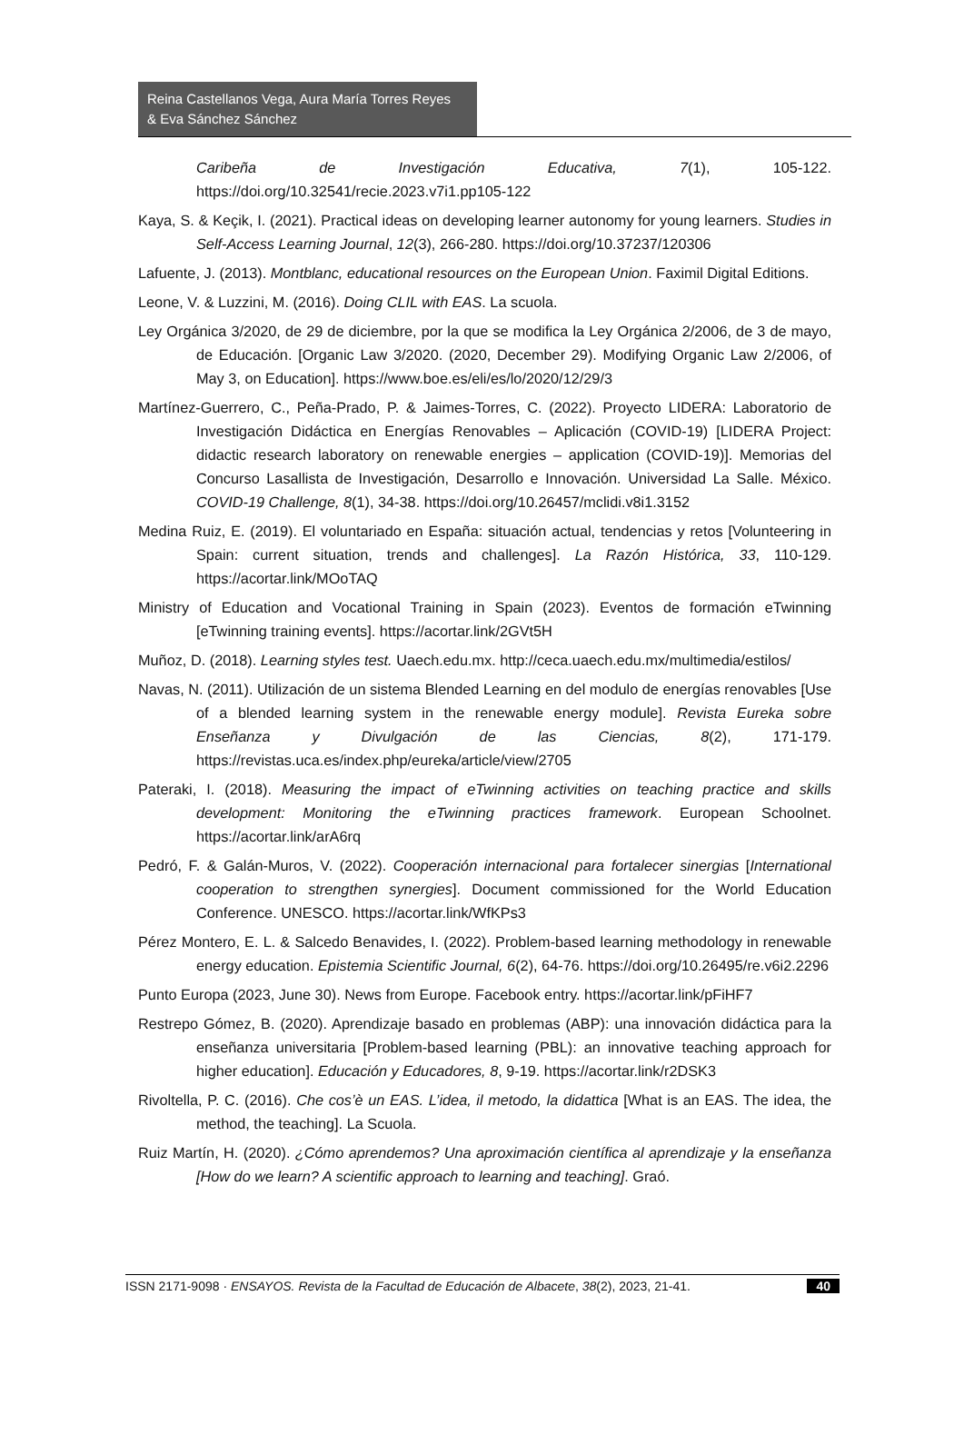Reina Castellanos Vega, Aura María Torres Reyes
& Eva Sánchez Sánchez
Caribeña de Investigación Educativa, 7(1), 105-122. https://doi.org/10.32541/recie.2023.v7i1.pp105-122
Kaya, S. & Keçik, I. (2021). Practical ideas on developing learner autonomy for young learners. Studies in Self-Access Learning Journal, 12(3), 266-280. https://doi.org/10.37237/120306
Lafuente, J. (2013). Montblanc, educational resources on the European Union. Faximil Digital Editions.
Leone, V. & Luzzini, M. (2016). Doing CLIL with EAS. La scuola.
Ley Orgánica 3/2020, de 29 de diciembre, por la que se modifica la Ley Orgánica 2/2006, de 3 de mayo, de Educación. [Organic Law 3/2020. (2020, December 29). Modifying Organic Law 2/2006, of May 3, on Education]. https://www.boe.es/eli/es/lo/2020/12/29/3
Martínez-Guerrero, C., Peña-Prado, P. & Jaimes-Torres, C. (2022). Proyecto LIDERA: Laboratorio de Investigación Didáctica en Energías Renovables – Aplicación (COVID-19) [LIDERA Project: didactic research laboratory on renewable energies – application (COVID-19)]. Memorias del Concurso Lasallista de Investigación, Desarrollo e Innovación. Universidad La Salle. México. COVID-19 Challenge, 8(1), 34-38. https://doi.org/10.26457/mclidi.v8i1.3152
Medina Ruiz, E. (2019). El voluntariado en España: situación actual, tendencias y retos [Volunteering in Spain: current situation, trends and challenges]. La Razón Histórica, 33, 110-129. https://acortar.link/MOoTAQ
Ministry of Education and Vocational Training in Spain (2023). Eventos de formación eTwinning [eTwinning training events]. https://acortar.link/2GVt5H
Muñoz, D. (2018). Learning styles test. Uaech.edu.mx. http://ceca.uaech.edu.mx/multimedia/estilos/
Navas, N. (2011). Utilización de un sistema Blended Learning en del modulo de energías renovables [Use of a blended learning system in the renewable energy module]. Revista Eureka sobre Enseñanza y Divulgación de las Ciencias, 8(2), 171-179. https://revistas.uca.es/index.php/eureka/article/view/2705
Pateraki, I. (2018). Measuring the impact of eTwinning activities on teaching practice and skills development: Monitoring the eTwinning practices framework. European Schoolnet. https://acortar.link/arA6rq
Pedró, F. & Galán-Muros, V. (2022). Cooperación internacional para fortalecer sinergias [International cooperation to strengthen synergies]. Document commissioned for the World Education Conference. UNESCO. https://acortar.link/WfKPs3
Pérez Montero, E. L. & Salcedo Benavides, I. (2022). Problem-based learning methodology in renewable energy education. Epistemia Scientific Journal, 6(2), 64-76. https://doi.org/10.26495/re.v6i2.2296
Punto Europa (2023, June 30). News from Europe. Facebook entry. https://acortar.link/pFiHF7
Restrepo Gómez, B. (2020). Aprendizaje basado en problemas (ABP): una innovación didáctica para la enseñanza universitaria [Problem-based learning (PBL): an innovative teaching approach for higher education]. Educación y Educadores, 8, 9-19. https://acortar.link/r2DSK3
Rivoltella, P. C. (2016). Che cos’è un EAS. L’idea, il metodo, la didattica [What is an EAS. The idea, the method, the teaching]. La Scuola.
Ruiz Martín, H. (2020). ¿Cómo aprendemos? Una aproximación científica al aprendizaje y la enseñanza [How do we learn? A scientific approach to learning and teaching]. Graó.
ISSN 2171-9098 · ENSAYOS. Revista de la Facultad de Educación de Albacete, 38(2), 2023, 21-41. 40